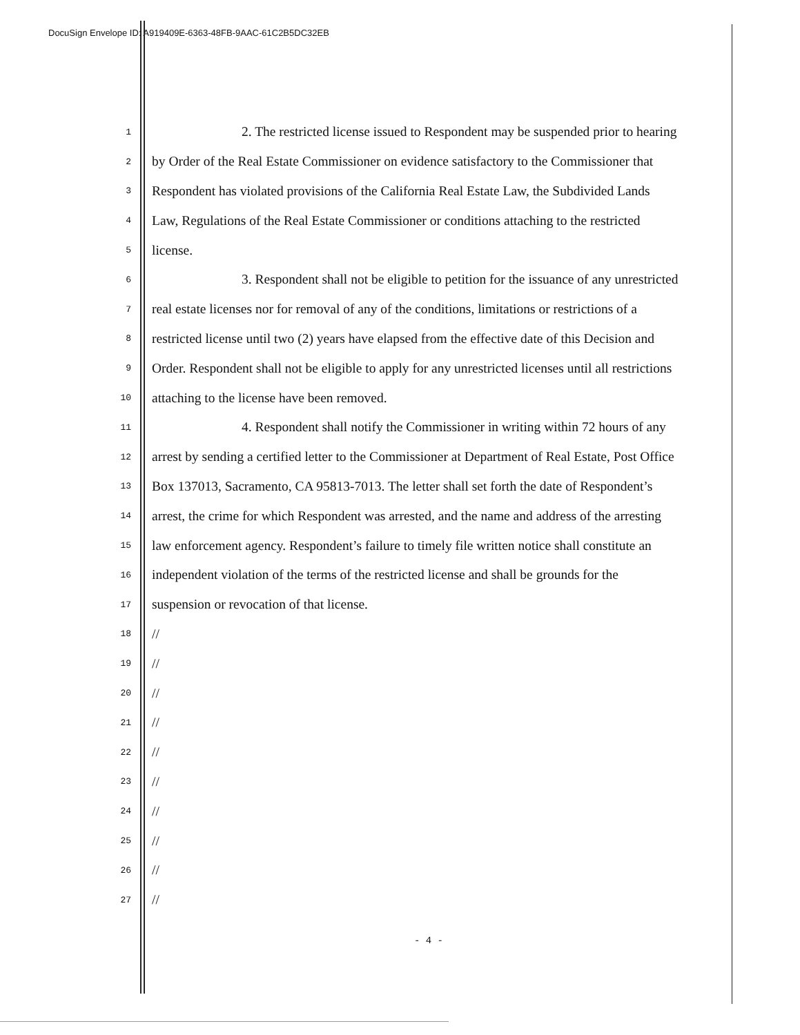DocuSign Envelope ID: A919409E-6363-48FB-9AAC-61C2B5DC32EB
1 2. The restricted license issued to Respondent may be suspended prior to hearing
2 by Order of the Real Estate Commissioner on evidence satisfactory to the Commissioner that
3 Respondent has violated provisions of the California Real Estate Law, the Subdivided Lands
4 Law, Regulations of the Real Estate Commissioner or conditions attaching to the restricted
5 license.
6 3. Respondent shall not be eligible to petition for the issuance of any unrestricted
7 real estate licenses nor for removal of any of the conditions, limitations or restrictions of a
8 restricted license until two (2) years have elapsed from the effective date of this Decision and
9 Order. Respondent shall not be eligible to apply for any unrestricted licenses until all restrictions
10 attaching to the license have been removed.
11 4. Respondent shall notify the Commissioner in writing within 72 hours of any
12 arrest by sending a certified letter to the Commissioner at Department of Real Estate, Post Office
13 Box 137013, Sacramento, CA 95813-7013. The letter shall set forth the date of Respondent’s
14 arrest, the crime for which Respondent was arrested, and the name and address of the arresting
15 law enforcement agency. Respondent’s failure to timely file written notice shall constitute an
16 independent violation of the terms of the restricted license and shall be grounds for the
17 suspension or revocation of that license.
18 //
19 //
20 //
21 //
22 //
23 //
24 //
25 //
26 //
27 //
- 4 -